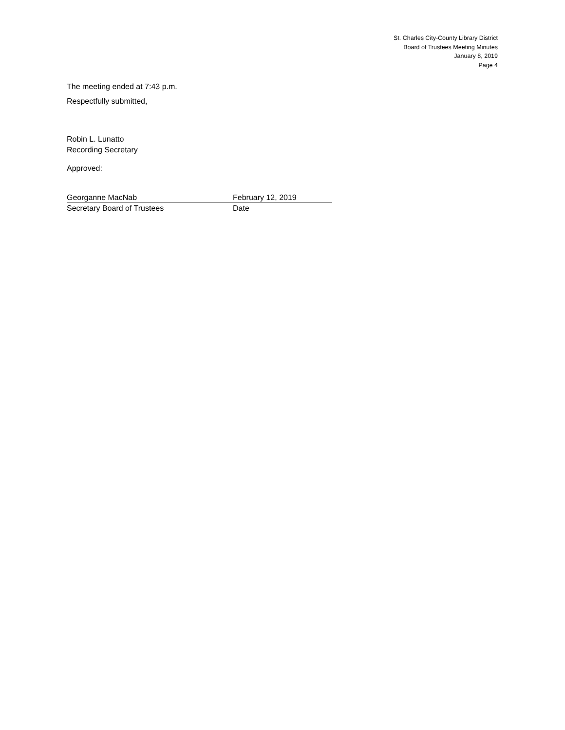St. Charles City-County Library District
Board of Trustees Meeting Minutes
January 8, 2019
Page 4
The meeting ended at 7:43 p.m.
Respectfully submitted,
Robin L. Lunatto
Recording Secretary
Approved:
Georganne MacNab February 12, 2019
Secretary Board of Trustees Date